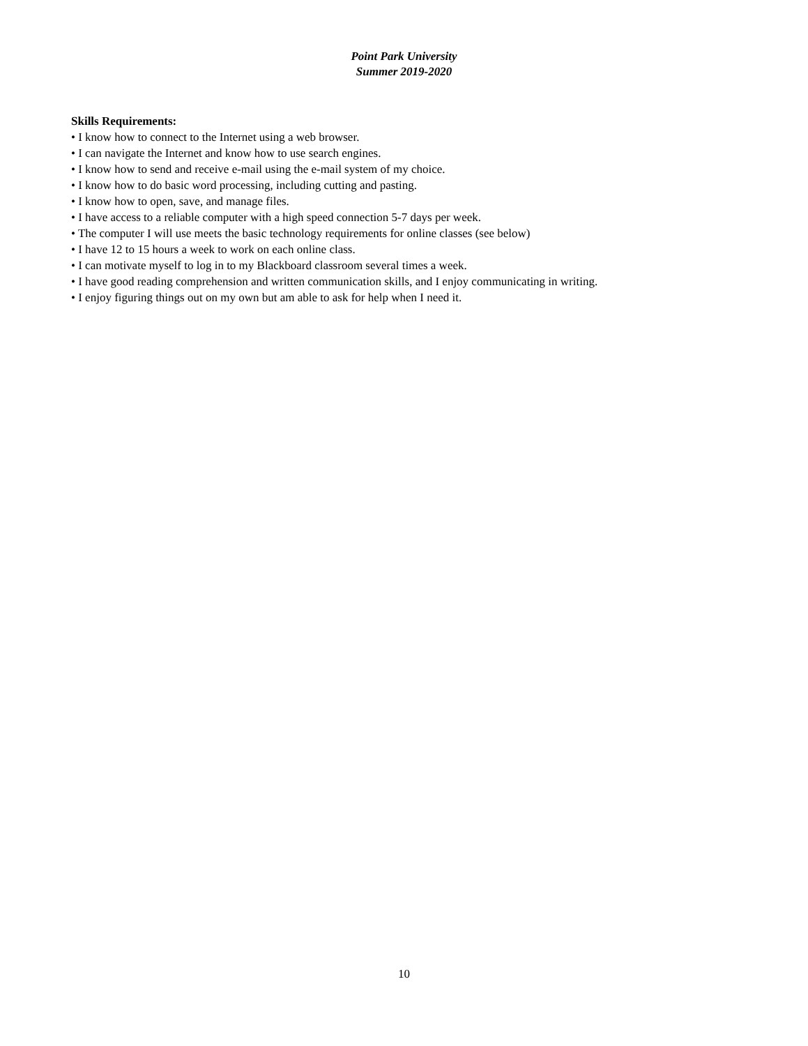Point Park University
Summer 2019-2020
Skills Requirements:
• I know how to connect to the Internet using a web browser.
• I can navigate the Internet and know how to use search engines.
• I know how to send and receive e-mail using the e-mail system of my choice.
• I know how to do basic word processing, including cutting and pasting.
• I know how to open, save, and manage files.
• I have access to a reliable computer with a high speed connection 5-7 days per week.
• The computer I will use meets the basic technology requirements for online classes (see below)
• I have 12 to 15 hours a week to work on each online class.
• I can motivate myself to log in to my Blackboard classroom several times a week.
• I have good reading comprehension and written communication skills, and I enjoy communicating in writing.
• I enjoy figuring things out on my own but am able to ask for help when I need it.
10